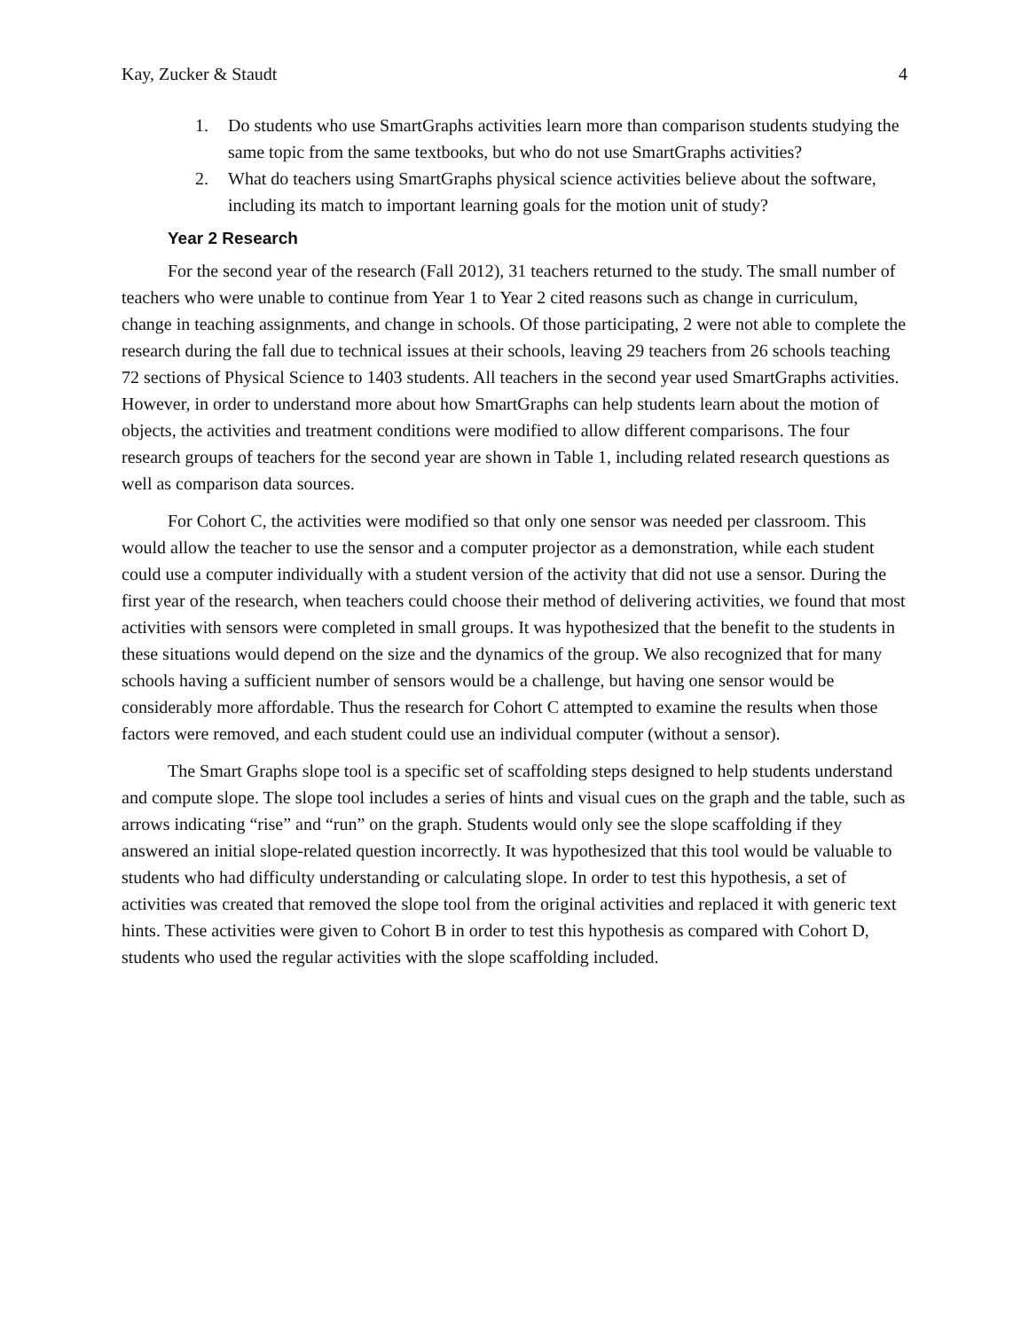Kay, Zucker & Staudt 4
1. Do students who use SmartGraphs activities learn more than comparison students studying the same topic from the same textbooks, but who do not use SmartGraphs activities?
2. What do teachers using SmartGraphs physical science activities believe about the software, including its match to important learning goals for the motion unit of study?
Year 2 Research
For the second year of the research (Fall 2012), 31 teachers returned to the study. The small number of teachers who were unable to continue from Year 1 to Year 2 cited reasons such as change in curriculum, change in teaching assignments, and change in schools. Of those participating, 2 were not able to complete the research during the fall due to technical issues at their schools, leaving 29 teachers from 26 schools teaching 72 sections of Physical Science to 1403 students. All teachers in the second year used SmartGraphs activities. However, in order to understand more about how SmartGraphs can help students learn about the motion of objects, the activities and treatment conditions were modified to allow different comparisons. The four research groups of teachers for the second year are shown in Table 1, including related research questions as well as comparison data sources.
For Cohort C, the activities were modified so that only one sensor was needed per classroom. This would allow the teacher to use the sensor and a computer projector as a demonstration, while each student could use a computer individually with a student version of the activity that did not use a sensor. During the first year of the research, when teachers could choose their method of delivering activities, we found that most activities with sensors were completed in small groups. It was hypothesized that the benefit to the students in these situations would depend on the size and the dynamics of the group. We also recognized that for many schools having a sufficient number of sensors would be a challenge, but having one sensor would be considerably more affordable. Thus the research for Cohort C attempted to examine the results when those factors were removed, and each student could use an individual computer (without a sensor).
The Smart Graphs slope tool is a specific set of scaffolding steps designed to help students understand and compute slope. The slope tool includes a series of hints and visual cues on the graph and the table, such as arrows indicating “rise” and “run” on the graph. Students would only see the slope scaffolding if they answered an initial slope-related question incorrectly. It was hypothesized that this tool would be valuable to students who had difficulty understanding or calculating slope. In order to test this hypothesis, a set of activities was created that removed the slope tool from the original activities and replaced it with generic text hints. These activities were given to Cohort B in order to test this hypothesis as compared with Cohort D, students who used the regular activities with the slope scaffolding included.